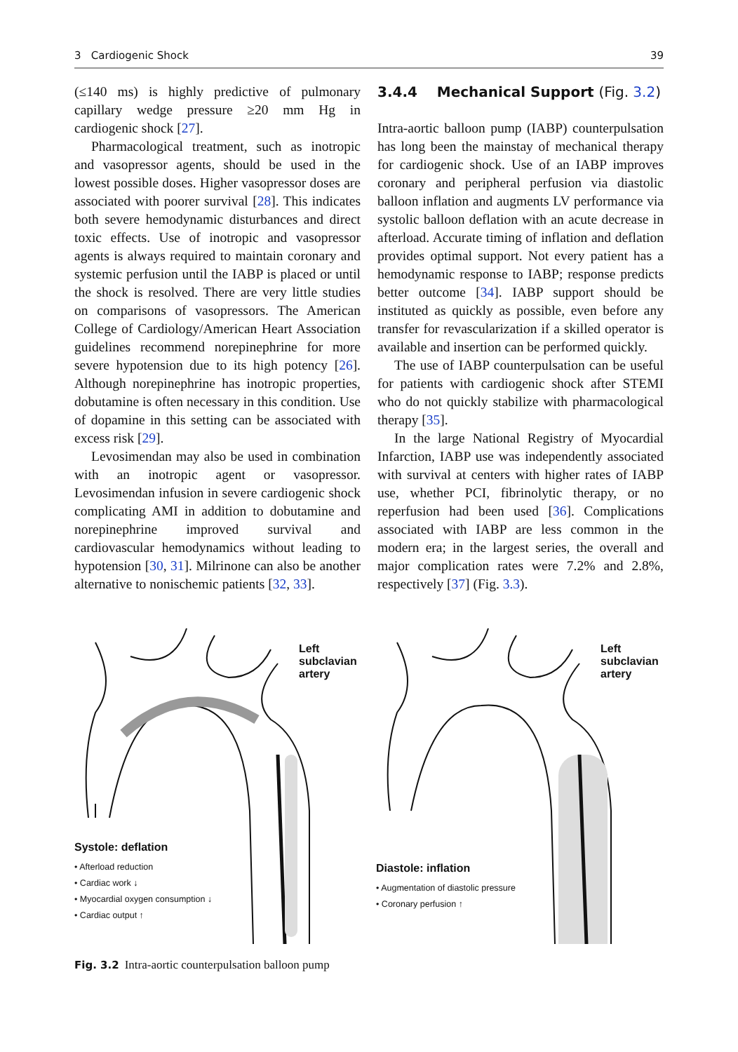3 Cardiogenic Shock 39
(≤140 ms) is highly predictive of pulmonary capillary wedge pressure ≥20 mm Hg in cardiogenic shock [27].
Pharmacological treatment, such as inotropic and vasopressor agents, should be used in the lowest possible doses. Higher vasopressor doses are associated with poorer survival [28]. This indicates both severe hemodynamic disturbances and direct toxic effects. Use of inotropic and vasopressor agents is always required to maintain coronary and systemic perfusion until the IABP is placed or until the shock is resolved. There are very little studies on comparisons of vasopressors. The American College of Cardiology/American Heart Association guidelines recommend norepinephrine for more severe hypotension due to its high potency [26]. Although norepinephrine has inotropic properties, dobutamine is often necessary in this condition. Use of dopamine in this setting can be associated with excess risk [29].
Levosimendan may also be used in combination with an inotropic agent or vasopressor. Levosimendan infusion in severe cardiogenic shock complicating AMI in addition to dobutamine and norepinephrine improved survival and cardiovascular hemodynamics without leading to hypotension [30, 31]. Milrinone can also be another alternative to nonischemic patients [32, 33].
3.4.4 Mechanical Support (Fig. 3.2)
Intra-aortic balloon pump (IABP) counterpulsation has long been the mainstay of mechanical therapy for cardiogenic shock. Use of an IABP improves coronary and peripheral perfusion via diastolic balloon inflation and augments LV performance via systolic balloon deflation with an acute decrease in afterload. Accurate timing of inflation and deflation provides optimal support. Not every patient has a hemodynamic response to IABP; response predicts better outcome [34]. IABP support should be instituted as quickly as possible, even before any transfer for revascularization if a skilled operator is available and insertion can be performed quickly.
The use of IABP counterpulsation can be useful for patients with cardiogenic shock after STEMI who do not quickly stabilize with pharmacological therapy [35].
In the large National Registry of Myocardial Infarction, IABP use was independently associated with survival at centers with higher rates of IABP use, whether PCI, fibrinolytic therapy, or no reperfusion had been used [36]. Complications associated with IABP are less common in the modern era; in the largest series, the overall and major complication rates were 7.2% and 2.8%, respectively [37] (Fig. 3.3).
Left subclavian artery
Systole: deflation
• Afterload reduction
• Cardiac work ↓
• Myocardial oxygen consumption ↓
• Cardiac output ↑
Left subclavian artery
Diastole: inflation
• Augmentation of diastolic pressure
• Coronary perfusion ↑
Fig. 3.2 Intra-aortic counterpulsation balloon pump